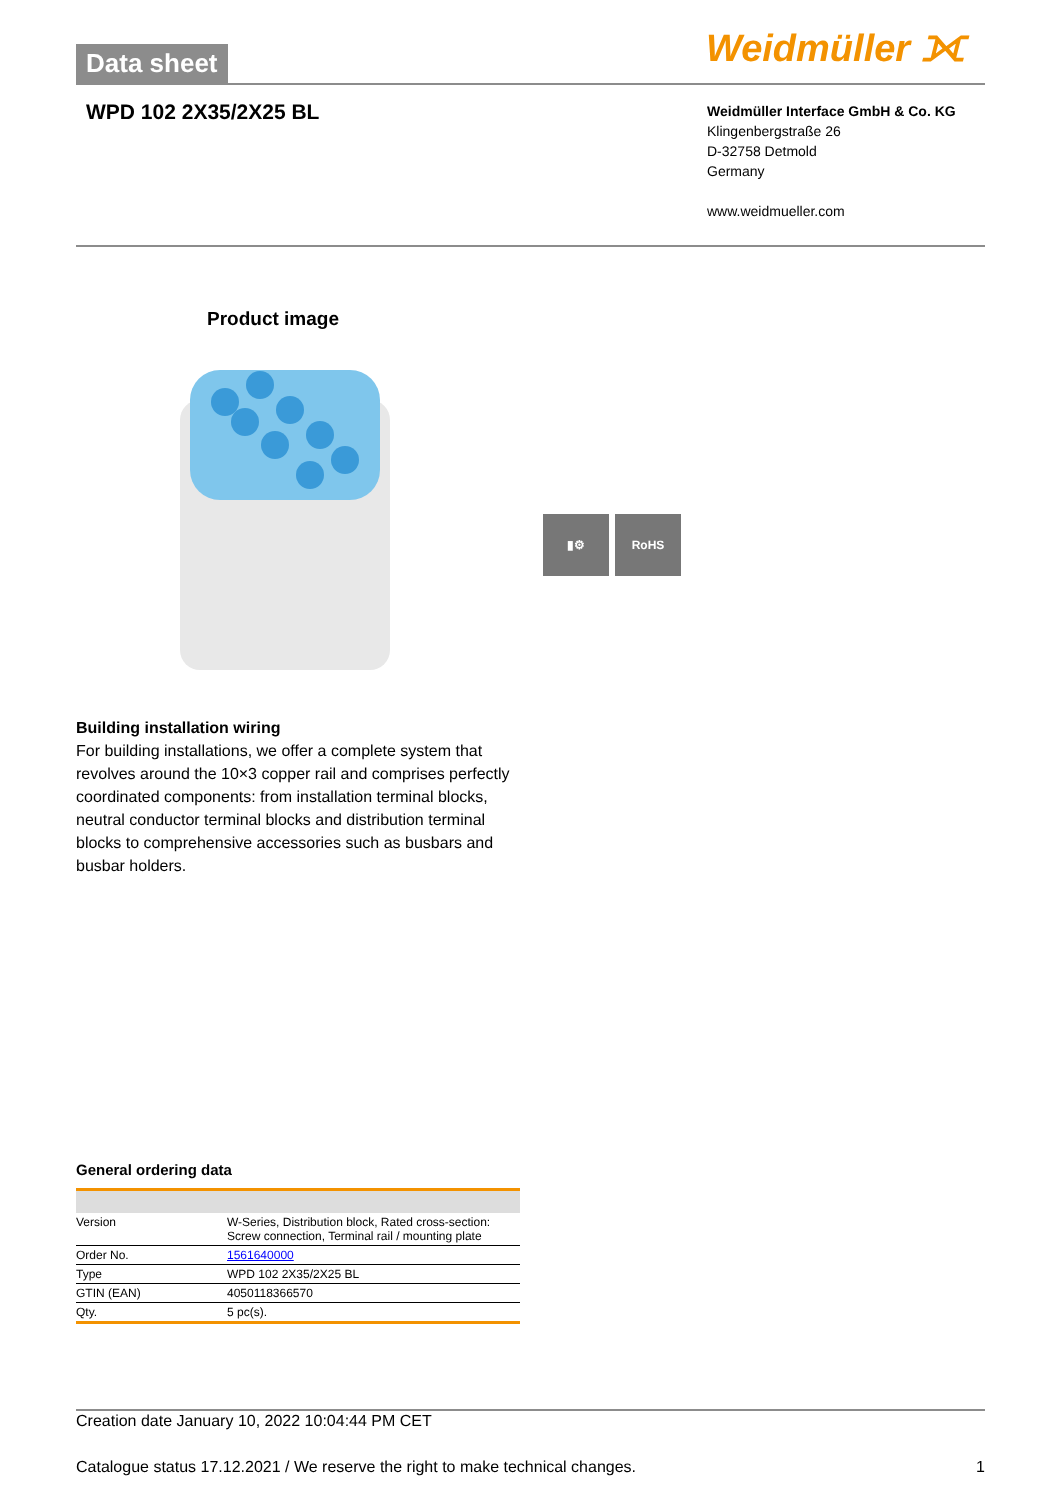Data sheet Weidmüller ⟗
WPD 102 2X35/2X25 BL
Weidmüller Interface GmbH & Co. KG
Klingenbergstraße 26
D-32758 Detmold
Germany
www.weidmueller.com
Product image
▮⚙ RoHS
Building installation wiring
For building installations, we offer a complete system that revolves around the 10×3 copper rail and comprises perfectly coordinated components: from installation terminal blocks, neutral conductor terminal blocks and distribution terminal blocks to comprehensive accessories such as busbars and busbar holders.
General ordering data
| Version | W-Series, Distribution block, Rated cross-section: Screw connection, Terminal rail / mounting plate |
| Order No. | 1561640000 |
| Type | WPD 102 2X35/2X25 BL |
| GTIN (EAN) | 4050118366570 |
| Qty. | 5 pc(s). |
Creation date January 10, 2022 10:04:44 PM CET
Catalogue status 17.12.2021 / We reserve the right to make technical changes. 1